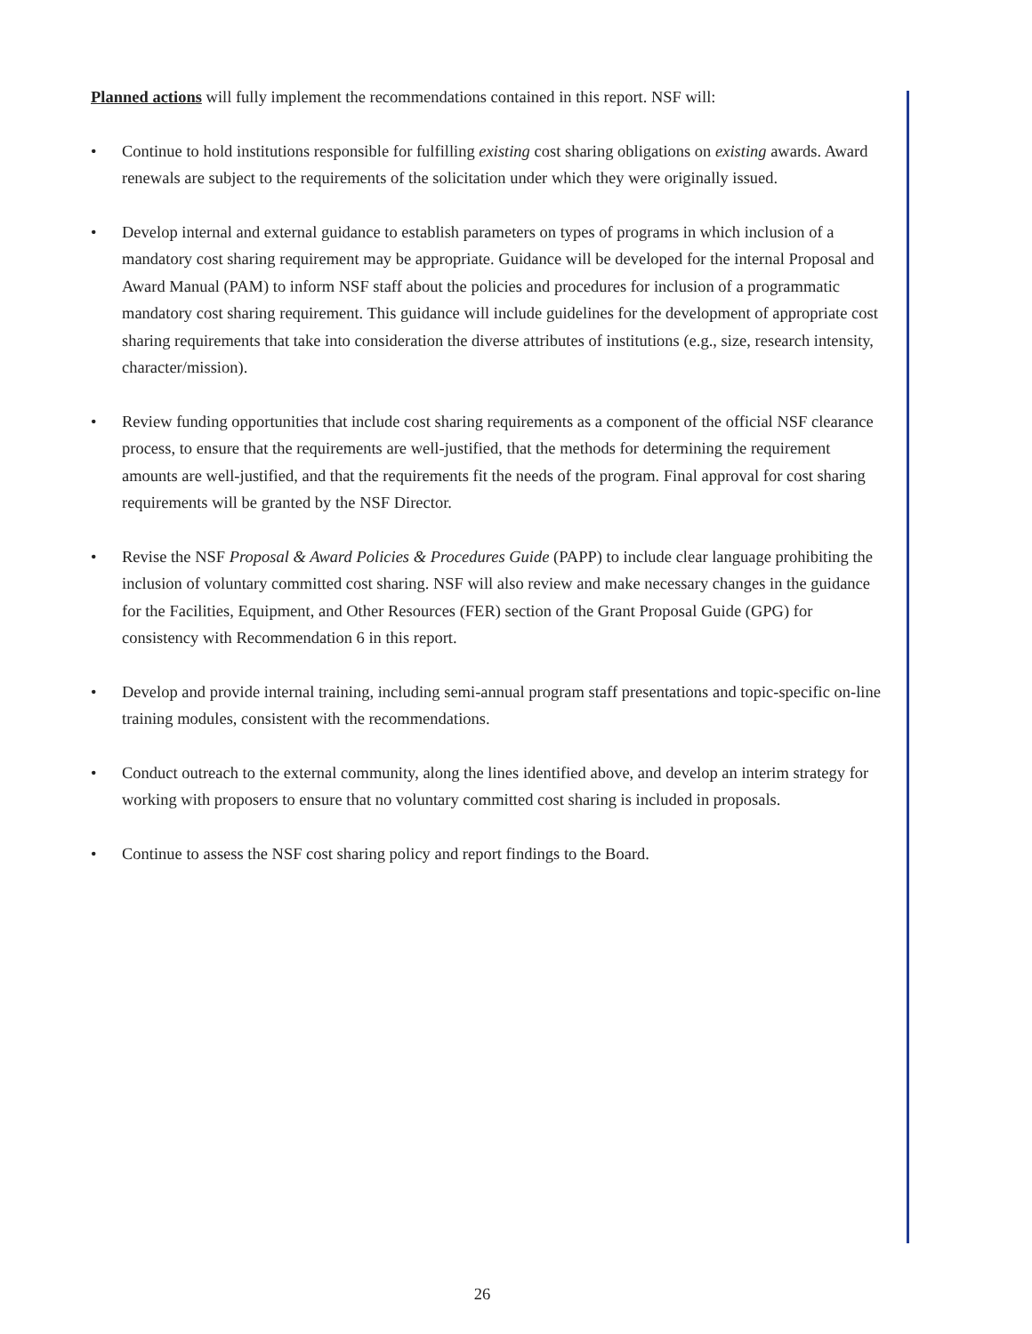Planned actions will fully implement the recommendations contained in this report. NSF will:
• Continue to hold institutions responsible for fulfilling existing cost sharing obligations on existing awards. Award renewals are subject to the requirements of the solicitation under which they were originally issued.
• Develop internal and external guidance to establish parameters on types of programs in which inclusion of a mandatory cost sharing requirement may be appropriate. Guidance will be developed for the internal Proposal and Award Manual (PAM) to inform NSF staff about the policies and procedures for inclusion of a programmatic mandatory cost sharing requirement. This guidance will include guidelines for the development of appropriate cost sharing requirements that take into consideration the diverse attributes of institutions (e.g., size, research intensity, character/mission).
• Review funding opportunities that include cost sharing requirements as a component of the official NSF clearance process, to ensure that the requirements are well-justified, that the methods for determining the requirement amounts are well-justified, and that the requirements fit the needs of the program. Final approval for cost sharing requirements will be granted by the NSF Director.
• Revise the NSF Proposal & Award Policies & Procedures Guide (PAPP) to include clear language prohibiting the inclusion of voluntary committed cost sharing. NSF will also review and make necessary changes in the guidance for the Facilities, Equipment, and Other Resources (FER) section of the Grant Proposal Guide (GPG) for consistency with Recommendation 6 in this report.
• Develop and provide internal training, including semi-annual program staff presentations and topic-specific on-line training modules, consistent with the recommendations.
• Conduct outreach to the external community, along the lines identified above, and develop an interim strategy for working with proposers to ensure that no voluntary committed cost sharing is included in proposals.
• Continue to assess the NSF cost sharing policy and report findings to the Board.
26